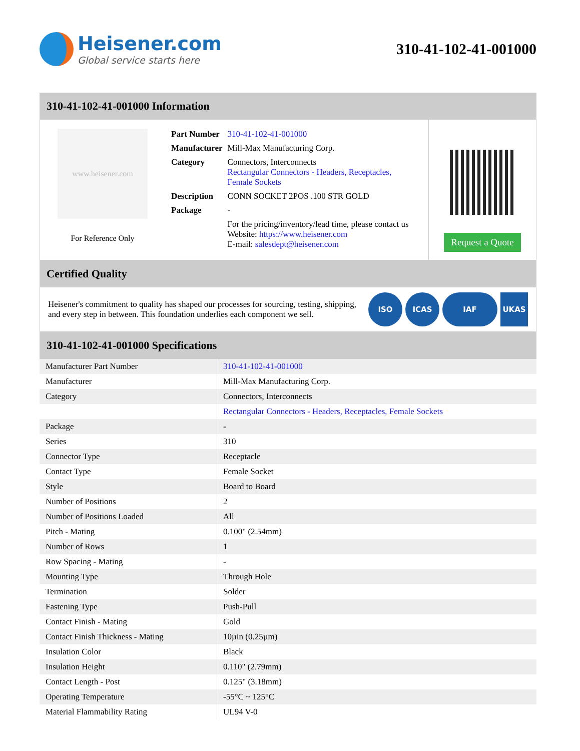Heisener.com
Global service starts here
310-41-102-41-001000
310-41-102-41-001000 Information
www.heisener.com
For Reference Only
| Part Number | 310-41-102-41-001000 |
| Manufacturer | Mill-Max Manufacturing Corp. |
| Category | Connectors, Interconnects Rectangular Connectors - Headers, Receptacles, Female Sockets |
| Description | CONN SOCKET 2POS .100 STR GOLD |
| Package | - |
| | For the pricing/inventory/lead time, please contact us Website: https://www.heisener.com E-mail: salesdept@heisener.com |
Request a Quote
Certified Quality
Heisener's commitment to quality has shaped our processes for sourcing, testing, shipping, and every step in between. This foundation underlies each component we sell.
ISO ICAS IAF UKAS
310-41-102-41-001000 Specifications
| Manufacturer Part Number | 310-41-102-41-001000 |
| Manufacturer | Mill-Max Manufacturing Corp. |
| Category | Connectors, Interconnects |
| | Rectangular Connectors - Headers, Receptacles, Female Sockets |
| Package | - |
| Series | 310 |
| Connector Type | Receptacle |
| Contact Type | Female Socket |
| Style | Board to Board |
| Number of Positions | 2 |
| Number of Positions Loaded | All |
| Pitch - Mating | 0.100" (2.54mm) |
| Number of Rows | 1 |
| Row Spacing - Mating | - |
| Mounting Type | Through Hole |
| Termination | Solder |
| Fastening Type | Push-Pull |
| Contact Finish - Mating | Gold |
| Contact Finish Thickness - Mating | 10µin (0.25µm) |
| Insulation Color | Black |
| Insulation Height | 0.110" (2.79mm) |
| Contact Length - Post | 0.125" (3.18mm) |
| Operating Temperature | -55°C ~ 125°C |
| Material Flammability Rating | UL94 V-0 |